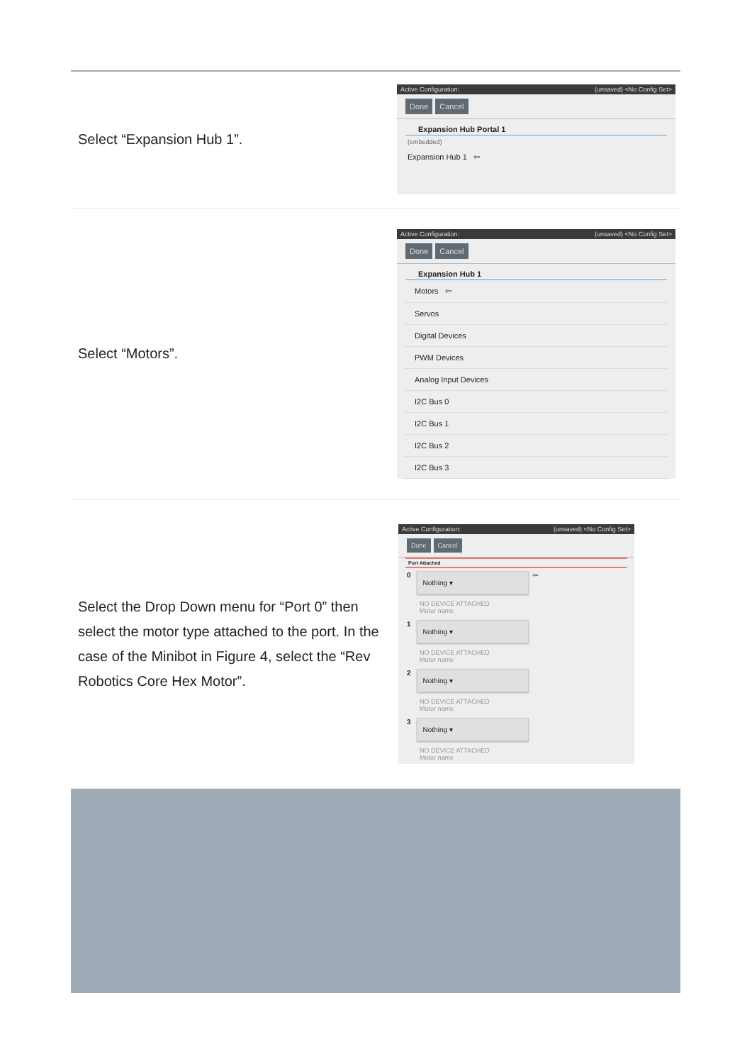| Select “Expansion Hub 1”. | Active Configuration: (unsaved) <No Config Set> Done Cancel Expansion Hub Portal 1 (embedded) Expansion Hub 1 ⇦ |
| Select “Motors”. | Active Configuration: (unsaved) <No Config Set> Done Cancel Expansion Hub 1 Motors ⇦ Servos Digital Devices PWM Devices Analog Input Devices I2C Bus 0 I2C Bus 1 I2C Bus 2 I2C Bus 3 |
| Select the Drop Down menu for “Port 0” then select the motor type attached to the port. In the case of the Minibot in Figure 4, select the “Rev Robotics Core Hex Motor”. | Active Configuration: (unsaved) <No Config Set> Done Cancel Port Attached 0 Nothing ▾ ⇦ NO DEVICE ATTACHED Motor name 1 Nothing ▾ NO DEVICE ATTACHED Motor name 2 Nothing ▾ NO DEVICE ATTACHED Motor name 3 Nothing ▾ NO DEVICE ATTACHED Motor name |